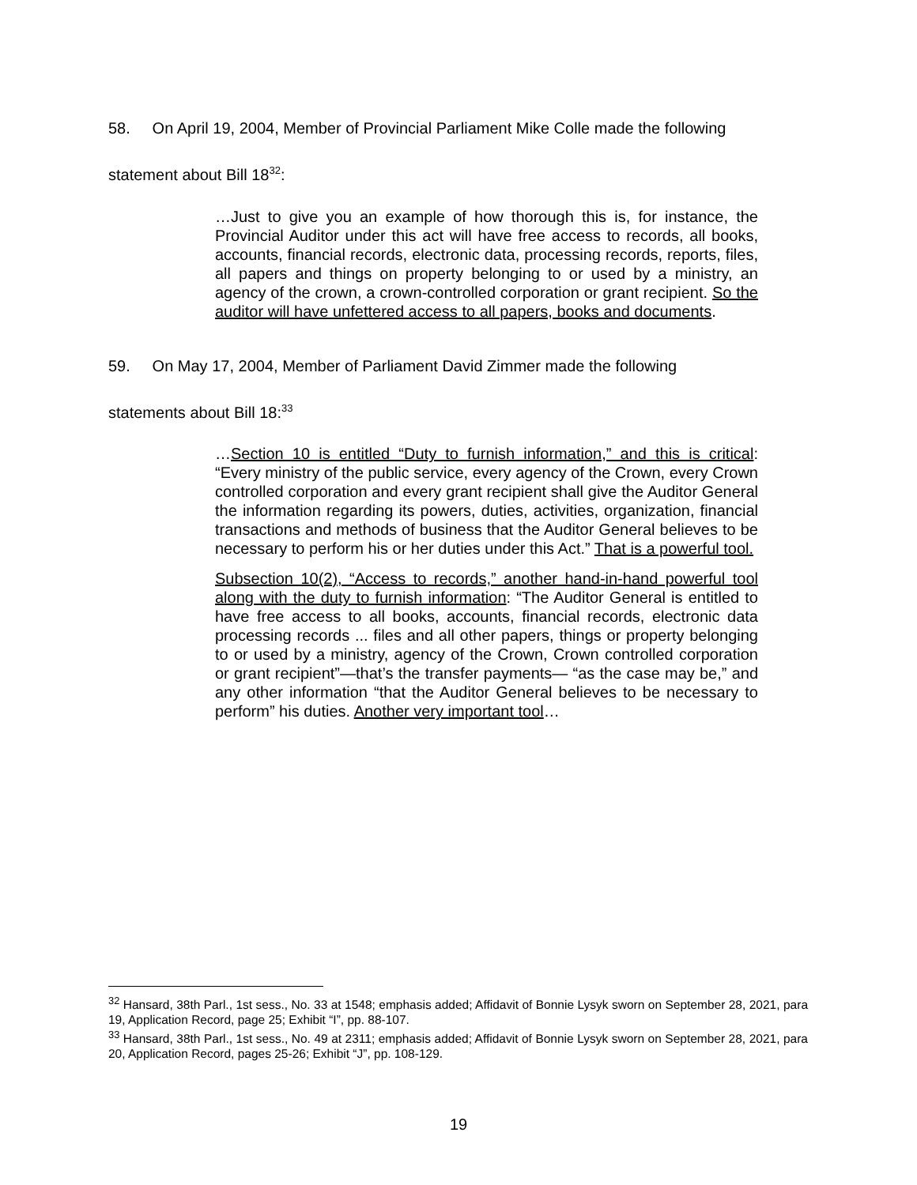58. On April 19, 2004, Member of Provincial Parliament Mike Colle made the following statement about Bill 18<sup>32</sup>:
…Just to give you an example of how thorough this is, for instance, the Provincial Auditor under this act will have free access to records, all books, accounts, financial records, electronic data, processing records, reports, files, all papers and things on property belonging to or used by a ministry, an agency of the crown, a crown-controlled corporation or grant recipient. So the auditor will have unfettered access to all papers, books and documents.
59. On May 17, 2004, Member of Parliament David Zimmer made the following statements about Bill 18:<sup>33</sup>
…Section 10 is entitled “Duty to furnish information,” and this is critical: “Every ministry of the public service, every agency of the Crown, every Crown controlled corporation and every grant recipient shall give the Auditor General the information regarding its powers, duties, activities, organization, financial transactions and methods of business that the Auditor General believes to be necessary to perform his or her duties under this Act.” That is a powerful tool.
Subsection 10(2), “Access to records,” another hand-in-hand powerful tool along with the duty to furnish information: “The Auditor General is entitled to have free access to all books, accounts, financial records, electronic data processing records ... files and all other papers, things or property belonging to or used by a ministry, agency of the Crown, Crown controlled corporation or grant recipient”—that’s the transfer payments— “as the case may be,” and any other information “that the Auditor General believes to be necessary to perform” his duties. Another very important tool…
<sup>32</sup> Hansard, 38th Parl., 1st sess., No. 33 at 1548; emphasis added; Affidavit of Bonnie Lysyk sworn on September 28, 2021, para 19, Application Record, page 25; Exhibit “I”, pp. 88-107.
<sup>33</sup> Hansard, 38th Parl., 1st sess., No. 49 at 2311; emphasis added; Affidavit of Bonnie Lysyk sworn on September 28, 2021, para 20, Application Record, pages 25-26; Exhibit “J”, pp. 108-129.
19